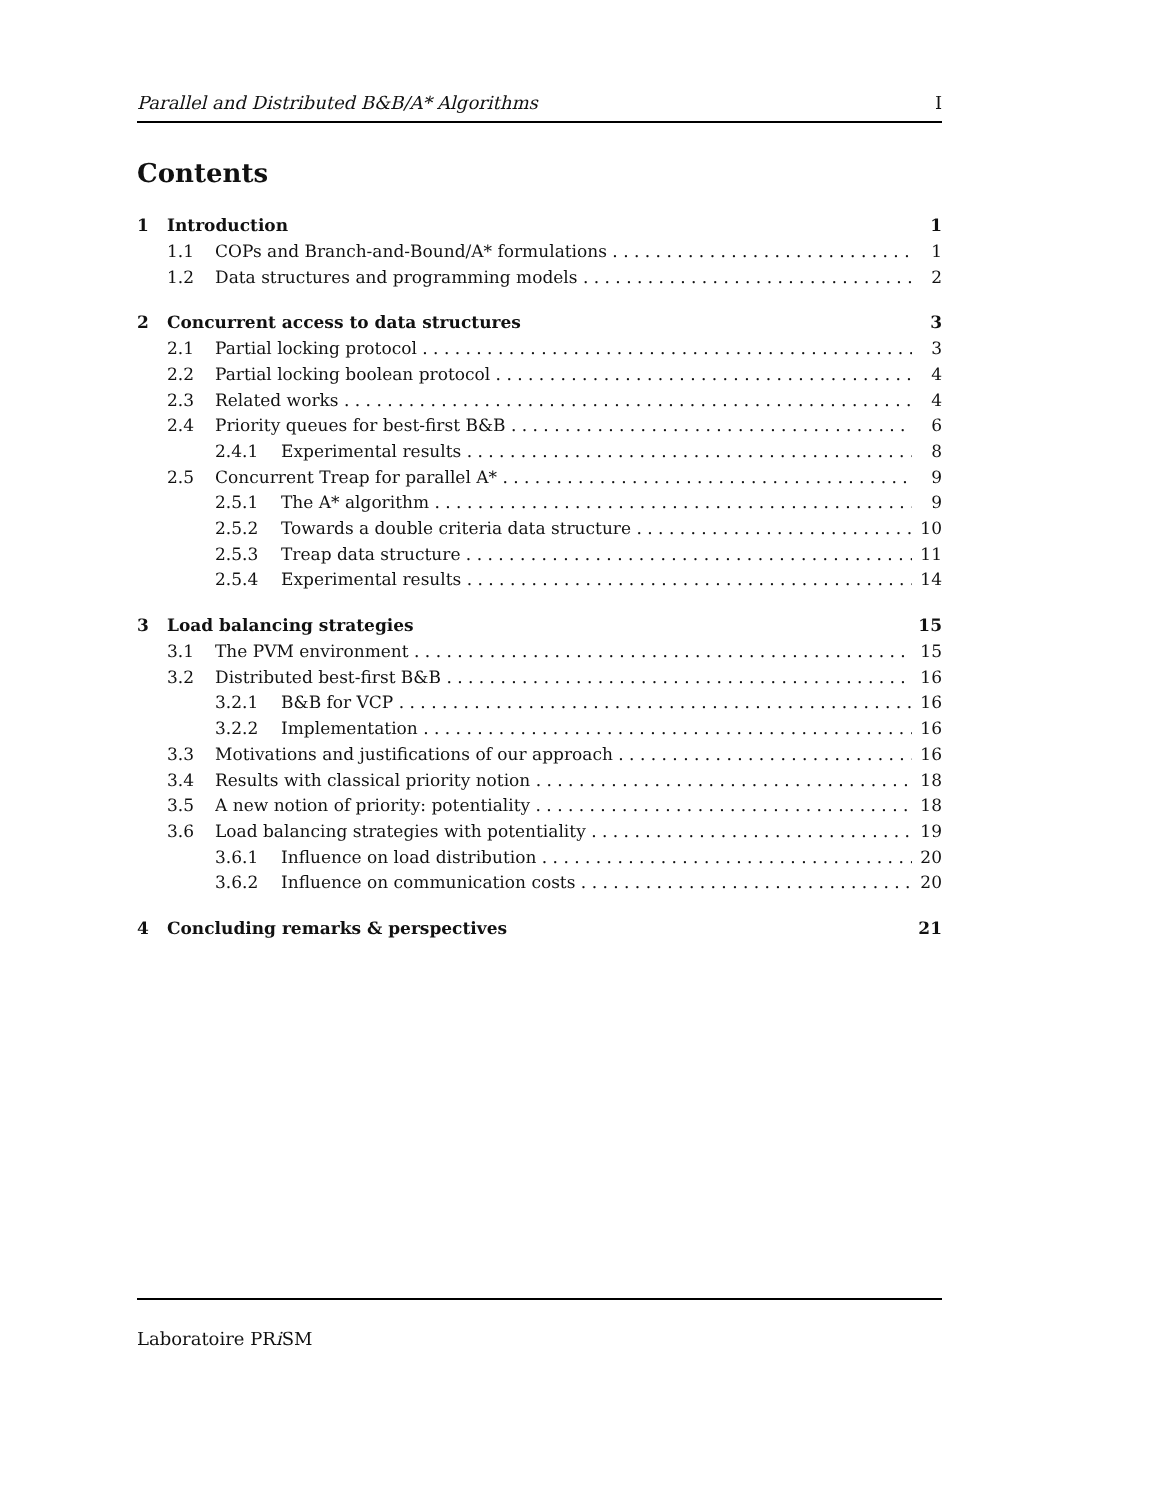Parallel and Distributed B&B/A* Algorithms I
Contents
1 Introduction 1
1.1 COPs and Branch-and-Bound/A* formulations 1
1.2 Data structures and programming models 2
2 Concurrent access to data structures 3
2.1 Partial locking protocol 3
2.2 Partial locking boolean protocol 4
2.3 Related works 4
2.4 Priority queues for best-first B&B 6
2.4.1 Experimental results 8
2.5 Concurrent Treap for parallel A* 9
2.5.1 The A* algorithm 9
2.5.2 Towards a double criteria data structure 10
2.5.3 Treap data structure 11
2.5.4 Experimental results 14
3 Load balancing strategies 15
3.1 The PVM environment 15
3.2 Distributed best-first B&B 16
3.2.1 B&B for VCP 16
3.2.2 Implementation 16
3.3 Motivations and justifications of our approach 16
3.4 Results with classical priority notion 18
3.5 A new notion of priority: potentiality 18
3.6 Load balancing strategies with potentiality 19
3.6.1 Influence on load distribution 20
3.6.2 Influence on communication costs 20
4 Concluding remarks & perspectives 21
Laboratoire PRi SM